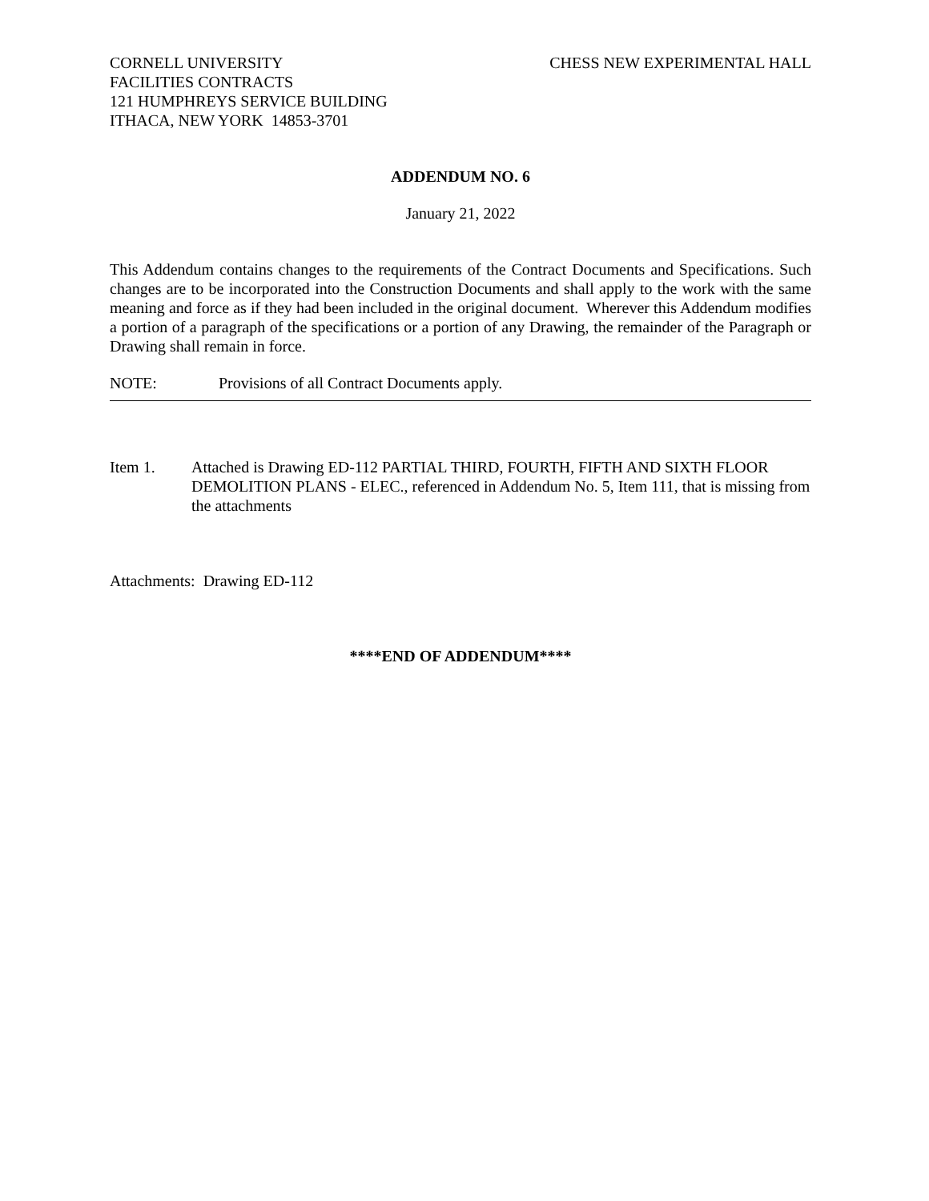CORNELL UNIVERSITY
FACILITIES CONTRACTS
121 HUMPHREYS SERVICE BUILDING
ITHACA, NEW YORK 14853-3701
CHESS NEW EXPERIMENTAL HALL
ADDENDUM NO. 6
January 21, 2022
This Addendum contains changes to the requirements of the Contract Documents and Specifications. Such changes are to be incorporated into the Construction Documents and shall apply to the work with the same meaning and force as if they had been included in the original document. Wherever this Addendum modifies a portion of a paragraph of the specifications or a portion of any Drawing, the remainder of the Paragraph or Drawing shall remain in force.
NOTE: Provisions of all Contract Documents apply.
Item 1. Attached is Drawing ED-112 PARTIAL THIRD, FOURTH, FIFTH AND SIXTH FLOOR DEMOLITION PLANS - ELEC., referenced in Addendum No. 5, Item 111, that is missing from the attachments
Attachments: Drawing ED-112
****END OF ADDENDUM****